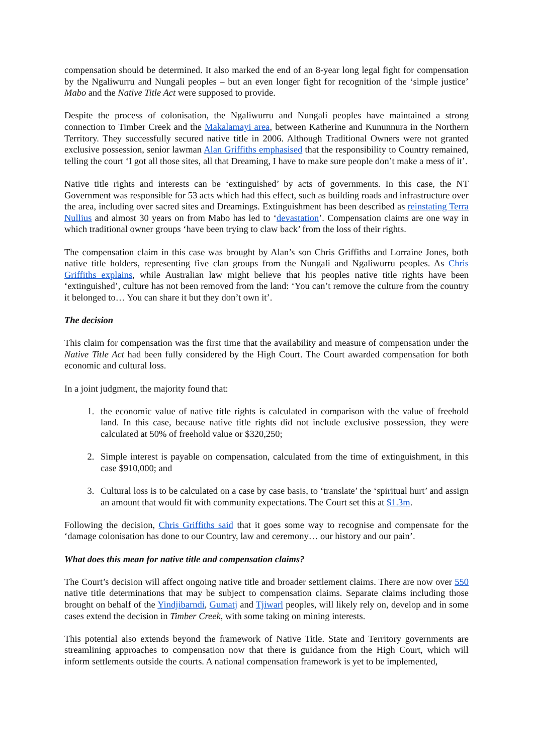compensation should be determined. It also marked the end of an 8-year long legal fight for compensation by the Ngaliwurru and Nungali peoples – but an even longer fight for recognition of the ‘simple justice’ Mabo and the Native Title Act were supposed to provide.
Despite the process of colonisation, the Ngaliwurru and Nungali peoples have maintained a strong connection to Timber Creek and the Makalamayi area, between Katherine and Kununnura in the Northern Territory. They successfully secured native title in 2006. Although Traditional Owners were not granted exclusive possession, senior lawman Alan Griffiths emphasised that the responsibility to Country remained, telling the court ‘I got all those sites, all that Dreaming, I have to make sure people don’t make a mess of it’.
Native title rights and interests can be ‘extinguished’ by acts of governments. In this case, the NT Government was responsible for 53 acts which had this effect, such as building roads and infrastructure over the area, including over sacred sites and Dreamings. Extinguishment has been described as reinstating Terra Nullius and almost 30 years on from Mabo has led to ‘devastation’. Compensation claims are one way in which traditional owner groups ‘have been trying to claw back’ from the loss of their rights.
The compensation claim in this case was brought by Alan’s son Chris Griffiths and Lorraine Jones, both native title holders, representing five clan groups from the Nungali and Ngaliwurru peoples. As Chris Griffiths explains, while Australian law might believe that his peoples native title rights have been ‘extinguished’, culture has not been removed from the land: ‘You can’t remove the culture from the country it belonged to… You can share it but they don’t own it’.
The decision
This claim for compensation was the first time that the availability and measure of compensation under the Native Title Act had been fully considered by the High Court. The Court awarded compensation for both economic and cultural loss.
In a joint judgment, the majority found that:
1. the economic value of native title rights is calculated in comparison with the value of freehold land. In this case, because native title rights did not include exclusive possession, they were calculated at 50% of freehold value or $320,250;
2. Simple interest is payable on compensation, calculated from the time of extinguishment, in this case $910,000; and
3. Cultural loss is to be calculated on a case by case basis, to ‘translate’ the ‘spiritual hurt’ and assign an amount that would fit with community expectations. The Court set this at $1.3m.
Following the decision, Chris Griffiths said that it goes some way to recognise and compensate for the ‘damage colonisation has done to our Country, law and ceremony… our history and our pain’.
What does this mean for native title and compensation claims?
The Court’s decision will affect ongoing native title and broader settlement claims. There are now over 550 native title determinations that may be subject to compensation claims. Separate claims including those brought on behalf of the Yindjibarndi, Gumatj and Tjiwarl peoples, will likely rely on, develop and in some cases extend the decision in Timber Creek, with some taking on mining interests.
This potential also extends beyond the framework of Native Title. State and Territory governments are streamlining approaches to compensation now that there is guidance from the High Court, which will inform settlements outside the courts. A national compensation framework is yet to be implemented,